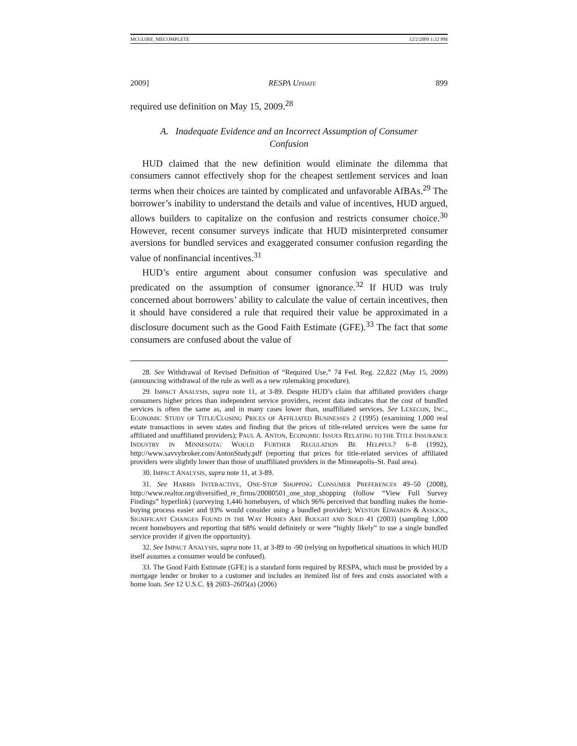MCGUIRE_MECOMPLETE 12/2/2009 1:32 PM
2009] RESPA UPDATE 899
required use definition on May 15, 2009.<sup>28</sup>
A. Inadequate Evidence and an Incorrect Assumption of Consumer Confusion
HUD claimed that the new definition would eliminate the dilemma that consumers cannot effectively shop for the cheapest settlement services and loan terms when their choices are tainted by complicated and unfavorable AfBAs.<sup>29</sup> The borrower’s inability to understand the details and value of incentives, HUD argued, allows builders to capitalize on the confusion and restricts consumer choice.<sup>30</sup> However, recent consumer surveys indicate that HUD misinterpreted consumer aversions for bundled services and exaggerated consumer confusion regarding the value of nonfinancial incentives.<sup>31</sup>
HUD’s entire argument about consumer confusion was speculative and predicated on the assumption of consumer ignorance.<sup>32</sup> If HUD was truly concerned about borrowers’ ability to calculate the value of certain incentives, then it should have considered a rule that required their value be approximated in a disclosure document such as the Good Faith Estimate (GFE).<sup>33</sup> The fact that some consumers are confused about the value of
28. See Withdrawal of Revised Definition of “Required Use,” 74 Fed. Reg. 22,822 (May 15, 2009) (announcing withdrawal of the rule as well as a new rulemaking procedure).
29. IMPACT ANALYSIS, supra note 11, at 3-89. Despite HUD’s claim that affiliated providers charge consumers higher prices than independent service providers, recent data indicates that the cost of bundled services is often the same as, and in many cases lower than, unaffiliated services. See LEXECON, INC., ECONOMIC STUDY OF TITLE/CLOSING PRICES OF AFFILIATED BUSINESSES 2 (1995) (examining 1,000 real estate transactions in seven states and finding that the prices of title-related services were the same for affiliated and unaffiliated providers); PAUL A. ANTON, ECONOMIC ISSUES RELATING TO THE TITLE INSURANCE INDUSTRY IN MINNESOTA: WOULD FURTHER REGULATION BE HELPFUL? 6–8 (1992), http://www.savvybroker.com/AntonStudy.pdf (reporting that prices for title-related services of affiliated providers were slightly lower than those of unaffiliated providers in the Minneapolis–St. Paul area).
30. IMPACT ANALYSIS, supra note 11, at 3-89.
31. See HARRIS INTERACTIVE, ONE-STOP SHOPPING CONSUMER PREFERENCES 49–50 (2008), http://www.realtor.org/diversified_re_firms/20080501_one_stop_shopping (follow “View Full Survey Findings” hyperlink) (surveying 1,446 homebuyers, of which 96% perceived that bundling makes the home-buying process easier and 93% would consider using a bundled provider); WESTON EDWARDS & ASSOCS., SIGNIFICANT CHANGES FOUND IN THE WAY HOMES ARE BOUGHT AND SOLD 41 (2003) (sampling 1,000 recent homebuyers and reporting that 68% would definitely or were “highly likely” to use a single bundled service provider if given the opportunity).
32. See IMPACT ANALYSIS, supra note 11, at 3-89 to -90 (relying on hypothetical situations in which HUD itself assumes a consumer would be confused).
33. The Good Faith Estimate (GFE) is a standard form required by RESPA, which must be provided by a mortgage lender or broker to a customer and includes an itemized list of fees and costs associated with a home loan. See 12 U.S.C. §§ 2603–2605(a) (2006)